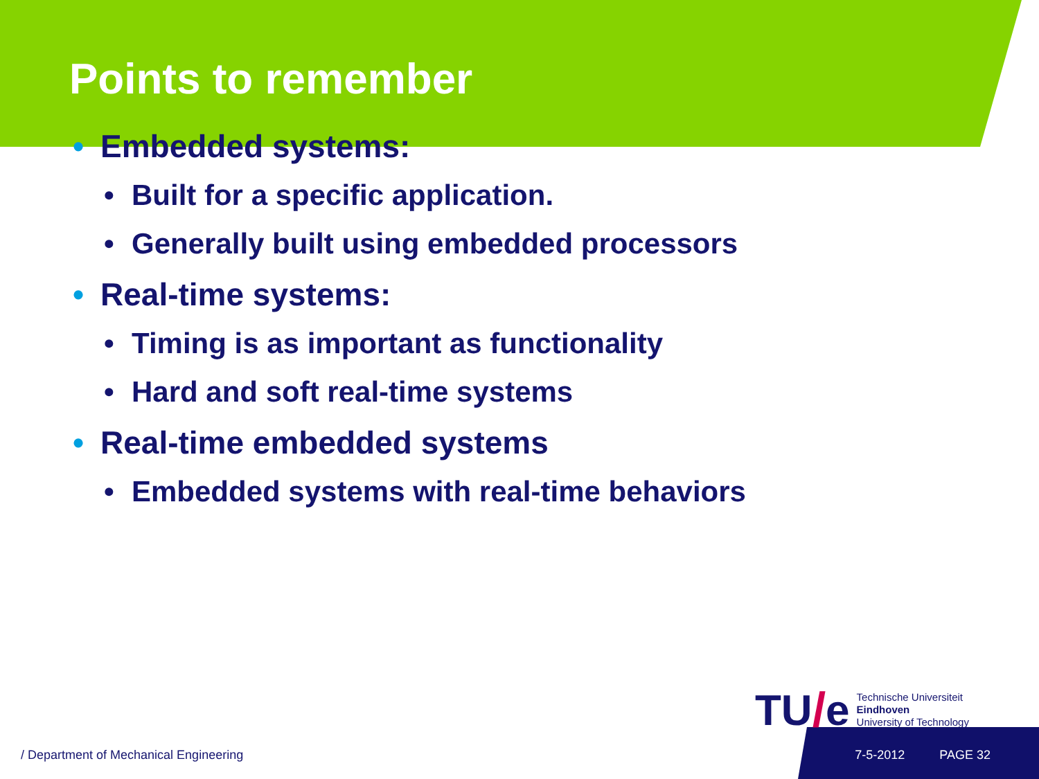Points to remember
• Embedded systems:
• Built for a specific application.
• Generally built using embedded processors
• Real-time systems:
• Timing is as important as functionality
• Hard and soft real-time systems
• Real-time embedded systems
• Embedded systems with real-time behaviors
TU / e
Technische Universiteit
Eindhoven
University of Technology
/ Department of Mechanical Engineering 7-5-2012 PAGE 32